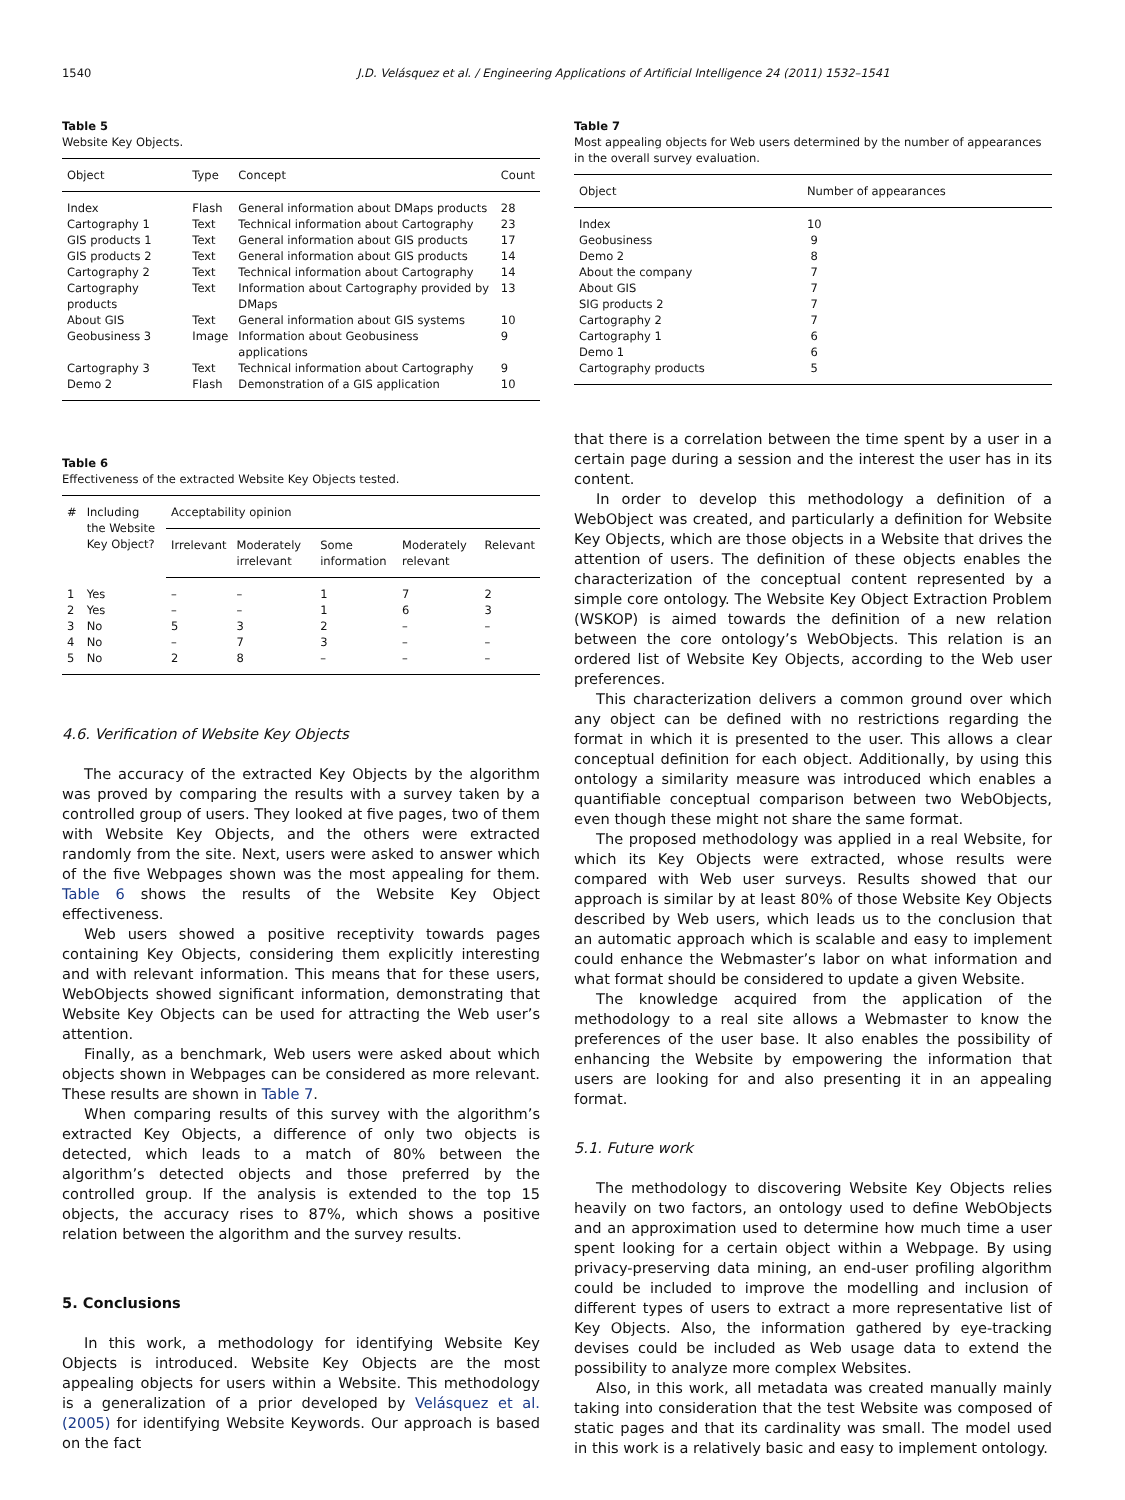1540 J.D. Velásquez et al. / Engineering Applications of Artificial Intelligence 24 (2011) 1532–1541
Table 5
Website Key Objects.
| Object | Type | Concept | Count |
| --- | --- | --- | --- |
| Index | Flash | General information about DMaps products | 28 |
| Cartography 1 | Text | Technical information about Cartography | 23 |
| GIS products 1 | Text | General information about GIS products | 17 |
| GIS products 2 | Text | General information about GIS products | 14 |
| Cartography 2 | Text | Technical information about Cartography | 14 |
| Cartography products | Text | Information about Cartography provided by DMaps | 13 |
| About GIS | Text | General information about GIS systems | 10 |
| Geobusiness 3 | Image | Information about Geobusiness applications | 9 |
| Cartography 3 | Text | Technical information about Cartography | 9 |
| Demo 2 | Flash | Demonstration of a GIS application | 10 |
Table 6
Effectiveness of the extracted Website Key Objects tested.
| # | Including the Website Key Object? | Acceptability opinion | | | | |
| --- | --- | --- | --- | --- | --- | --- |
| | | Irrelevant | Moderately irrelevant | Some information | Moderately relevant | Relevant |
| 1 | Yes | – | – | 1 | 7 | 2 |
| 2 | Yes | – | – | 1 | 6 | 3 |
| 3 | No | 5 | 3 | 2 | – | – |
| 4 | No | – | 7 | 3 | – | – |
| 5 | No | 2 | 8 | – | – | – |
4.6. Verification of Website Key Objects
The accuracy of the extracted Key Objects by the algorithm was proved by comparing the results with a survey taken by a controlled group of users. They looked at five pages, two of them with Website Key Objects, and the others were extracted randomly from the site. Next, users were asked to answer which of the five Webpages shown was the most appealing for them. Table 6 shows the results of the Website Key Object effectiveness.
Web users showed a positive receptivity towards pages containing Key Objects, considering them explicitly interesting and with relevant information. This means that for these users, WebObjects showed significant information, demonstrating that Website Key Objects can be used for attracting the Web user’s attention.
Finally, as a benchmark, Web users were asked about which objects shown in Webpages can be considered as more relevant. These results are shown in Table 7.
When comparing results of this survey with the algorithm’s extracted Key Objects, a difference of only two objects is detected, which leads to a match of 80% between the algorithm’s detected objects and those preferred by the controlled group. If the analysis is extended to the top 15 objects, the accuracy rises to 87%, which shows a positive relation between the algorithm and the survey results.
5. Conclusions
In this work, a methodology for identifying Website Key Objects is introduced. Website Key Objects are the most appealing objects for users within a Website. This methodology is a generalization of a prior developed by Velásquez et al. (2005) for identifying Website Keywords. Our approach is based on the fact
Table 7
Most appealing objects for Web users determined by the number of appearances in the overall survey evaluation.
| Object | Number of appearances |
| --- | --- |
| Index | 10 |
| Geobusiness | 9 |
| Demo 2 | 8 |
| About the company | 7 |
| About GIS | 7 |
| SIG products 2 | 7 |
| Cartography 2 | 7 |
| Cartography 1 | 6 |
| Demo 1 | 6 |
| Cartography products | 5 |
that there is a correlation between the time spent by a user in a certain page during a session and the interest the user has in its content.
In order to develop this methodology a definition of a WebObject was created, and particularly a definition for Website Key Objects, which are those objects in a Website that drives the attention of users. The definition of these objects enables the characterization of the conceptual content represented by a simple core ontology. The Website Key Object Extraction Problem (WSKOP) is aimed towards the definition of a new relation between the core ontology’s WebObjects. This relation is an ordered list of Website Key Objects, according to the Web user preferences.
This characterization delivers a common ground over which any object can be defined with no restrictions regarding the format in which it is presented to the user. This allows a clear conceptual definition for each object. Additionally, by using this ontology a similarity measure was introduced which enables a quantifiable conceptual comparison between two WebObjects, even though these might not share the same format.
The proposed methodology was applied in a real Website, for which its Key Objects were extracted, whose results were compared with Web user surveys. Results showed that our approach is similar by at least 80% of those Website Key Objects described by Web users, which leads us to the conclusion that an automatic approach which is scalable and easy to implement could enhance the Webmaster’s labor on what information and what format should be considered to update a given Website.
The knowledge acquired from the application of the methodology to a real site allows a Webmaster to know the preferences of the user base. It also enables the possibility of enhancing the Website by empowering the information that users are looking for and also presenting it in an appealing format.
5.1. Future work
The methodology to discovering Website Key Objects relies heavily on two factors, an ontology used to define WebObjects and an approximation used to determine how much time a user spent looking for a certain object within a Webpage. By using privacy-preserving data mining, an end-user profiling algorithm could be included to improve the modelling and inclusion of different types of users to extract a more representative list of Key Objects. Also, the information gathered by eye-tracking devises could be included as Web usage data to extend the possibility to analyze more complex Websites.
Also, in this work, all metadata was created manually mainly taking into consideration that the test Website was composed of static pages and that its cardinality was small. The model used in this work is a relatively basic and easy to implement ontology.